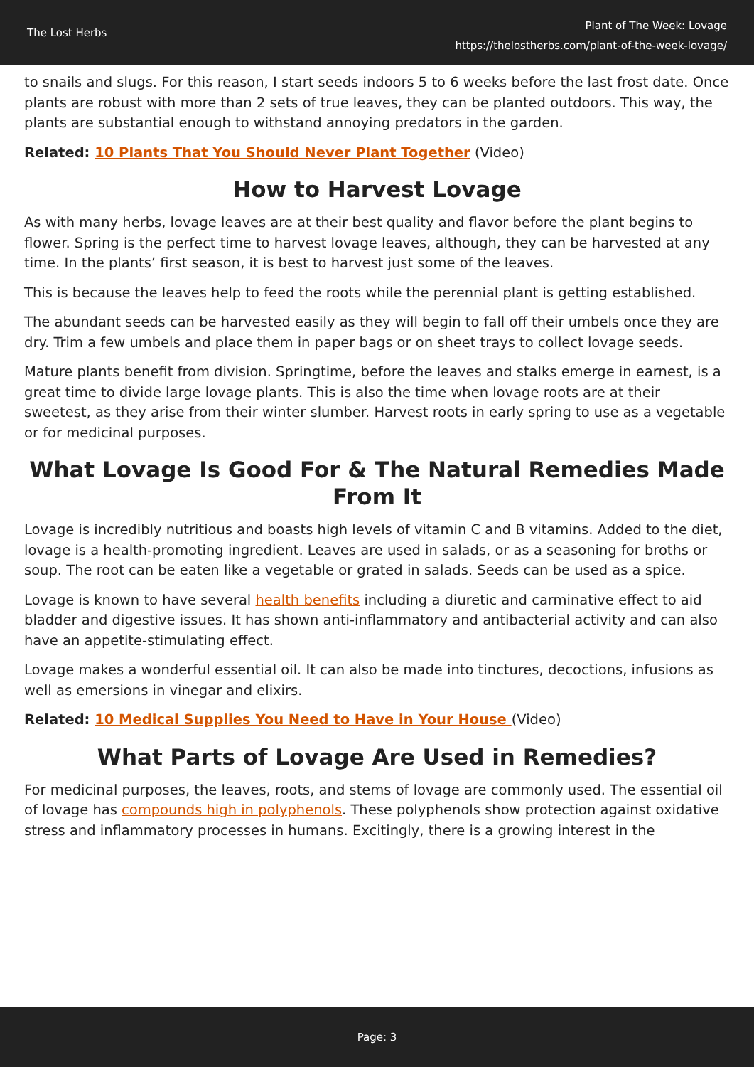The Lost Herbs
Plant of The Week: Lovage
https://thelostherbs.com/plant-of-the-week-lovage/
to snails and slugs. For this reason, I start seeds indoors 5 to 6 weeks before the last frost date. Once plants are robust with more than 2 sets of true leaves, they can be planted outdoors. This way, the plants are substantial enough to withstand annoying predators in the garden.
Related: 10 Plants That You Should Never Plant Together (Video)
How to Harvest Lovage
As with many herbs, lovage leaves are at their best quality and flavor before the plant begins to flower. Spring is the perfect time to harvest lovage leaves, although, they can be harvested at any time. In the plants’ first season, it is best to harvest just some of the leaves.
This is because the leaves help to feed the roots while the perennial plant is getting established.
The abundant seeds can be harvested easily as they will begin to fall off their umbels once they are dry. Trim a few umbels and place them in paper bags or on sheet trays to collect lovage seeds.
Mature plants benefit from division. Springtime, before the leaves and stalks emerge in earnest, is a great time to divide large lovage plants. This is also the time when lovage roots are at their sweetest, as they arise from their winter slumber. Harvest roots in early spring to use as a vegetable or for medicinal purposes.
What Lovage Is Good For & The Natural Remedies Made From It
Lovage is incredibly nutritious and boasts high levels of vitamin C and B vitamins. Added to the diet, lovage is a health-promoting ingredient. Leaves are used in salads, or as a seasoning for broths or soup. The root can be eaten like a vegetable or grated in salads. Seeds can be used as a spice.
Lovage is known to have several health benefits including a diuretic and carminative effect to aid bladder and digestive issues. It has shown anti-inflammatory and antibacterial activity and can also have an appetite-stimulating effect.
Lovage makes a wonderful essential oil. It can also be made into tinctures, decoctions, infusions as well as emersions in vinegar and elixirs.
Related: 10 Medical Supplies You Need to Have in Your House (Video)
What Parts of Lovage Are Used in Remedies?
For medicinal purposes, the leaves, roots, and stems of lovage are commonly used. The essential oil of lovage has compounds high in polyphenols. These polyphenols show protection against oxidative stress and inflammatory processes in humans. Excitingly, there is a growing interest in the
Page: 3